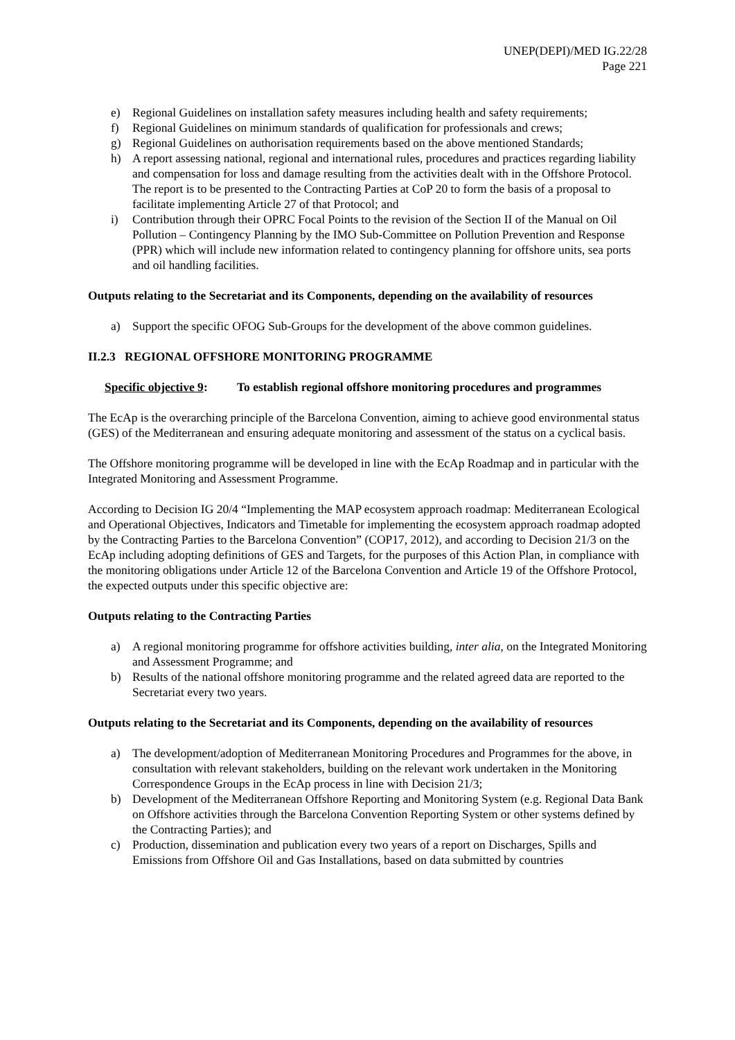UNEP(DEPI)/MED IG.22/28
Page 221
e) Regional Guidelines on installation safety measures including health and safety requirements;
f) Regional Guidelines on minimum standards of qualification for professionals and crews;
g) Regional Guidelines on authorisation requirements based on the above mentioned Standards;
h) A report assessing national, regional and international rules, procedures and practices regarding liability and compensation for loss and damage resulting from the activities dealt with in the Offshore Protocol. The report is to be presented to the Contracting Parties at CoP 20 to form the basis of a proposal to facilitate implementing Article 27 of that Protocol; and
i) Contribution through their OPRC Focal Points to the revision of the Section II of the Manual on Oil Pollution – Contingency Planning by the IMO Sub-Committee on Pollution Prevention and Response (PPR) which will include new information related to contingency planning for offshore units, sea ports and oil handling facilities.
Outputs relating to the Secretariat and its Components, depending on the availability of resources
a) Support the specific OFOG Sub-Groups for the development of the above common guidelines.
II.2.3 REGIONAL OFFSHORE MONITORING PROGRAMME
Specific objective 9: To establish regional offshore monitoring procedures and programmes
The EcAp is the overarching principle of the Barcelona Convention, aiming to achieve good environmental status (GES) of the Mediterranean and ensuring adequate monitoring and assessment of the status on a cyclical basis.
The Offshore monitoring programme will be developed in line with the EcAp Roadmap and in particular with the Integrated Monitoring and Assessment Programme.
According to Decision IG 20/4 “Implementing the MAP ecosystem approach roadmap: Mediterranean Ecological and Operational Objectives, Indicators and Timetable for implementing the ecosystem approach roadmap adopted by the Contracting Parties to the Barcelona Convention” (COP17, 2012), and according to Decision 21/3 on the EcAp including adopting definitions of GES and Targets, for the purposes of this Action Plan, in compliance with the monitoring obligations under Article 12 of the Barcelona Convention and Article 19 of the Offshore Protocol, the expected outputs under this specific objective are:
Outputs relating to the Contracting Parties
a) A regional monitoring programme for offshore activities building, inter alia, on the Integrated Monitoring and Assessment Programme; and
b) Results of the national offshore monitoring programme and the related agreed data are reported to the Secretariat every two years.
Outputs relating to the Secretariat and its Components, depending on the availability of resources
a) The development/adoption of Mediterranean Monitoring Procedures and Programmes for the above, in consultation with relevant stakeholders, building on the relevant work undertaken in the Monitoring Correspondence Groups in the EcAp process in line with Decision 21/3;
b) Development of the Mediterranean Offshore Reporting and Monitoring System (e.g. Regional Data Bank on Offshore activities through the Barcelona Convention Reporting System or other systems defined by the Contracting Parties); and
c) Production, dissemination and publication every two years of a report on Discharges, Spills and Emissions from Offshore Oil and Gas Installations, based on data submitted by countries